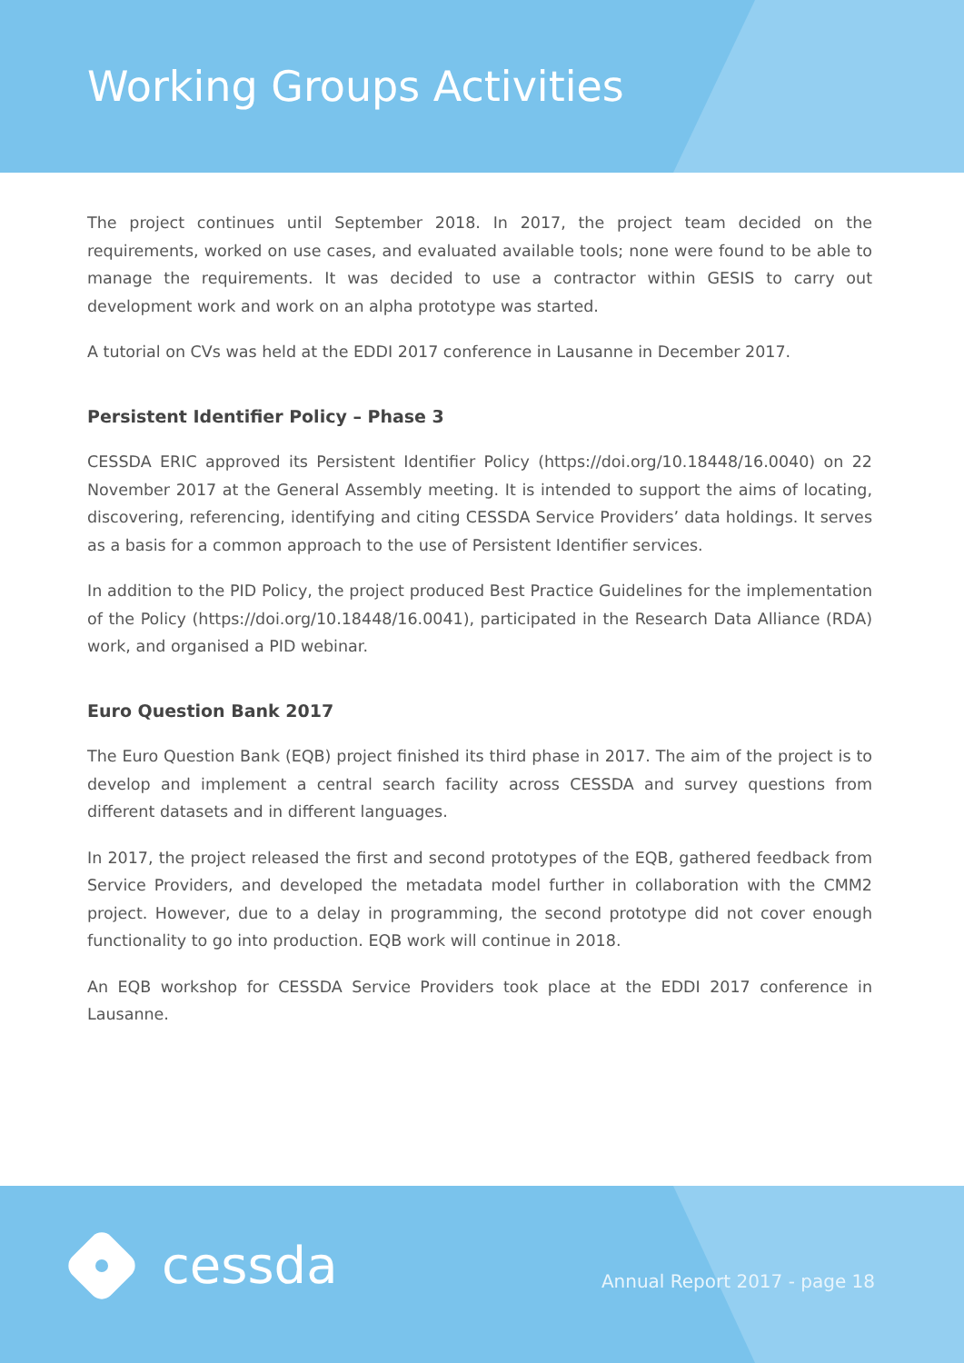Working Groups Activities
The project continues until September 2018. In 2017, the project team decided on the requirements, worked on use cases, and evaluated available tools; none were found to be able to manage the requirements. It was decided to use a contractor within GESIS to carry out development work and work on an alpha prototype was started.
A tutorial on CVs was held at the EDDI 2017 conference in Lausanne in December 2017.
Persistent Identifier Policy – Phase 3
CESSDA ERIC approved its Persistent Identifier Policy (https://doi.org/10.18448/16.0040) on 22 November 2017 at the General Assembly meeting. It is intended to support the aims of locating, discovering, referencing, identifying and citing CESSDA Service Providers’ data holdings. It serves as a basis for a common approach to the use of Persistent Identifier services.
In addition to the PID Policy, the project produced Best Practice Guidelines for the implementation of the Policy (https://doi.org/10.18448/16.0041), participated in the Research Data Alliance (RDA) work, and organised a PID webinar.
Euro Question Bank 2017
The Euro Question Bank (EQB) project finished its third phase in 2017. The aim of the project is to develop and implement a central search facility across CESSDA and survey questions from different datasets and in different languages.
In 2017, the project released the first and second prototypes of the EQB, gathered feedback from Service Providers, and developed the metadata model further in collaboration with the CMM2 project. However, due to a delay in programming, the second prototype did not cover enough functionality to go into production. EQB work will continue in 2018.
An EQB workshop for CESSDA Service Providers took place at the EDDI 2017 conference in Lausanne.
cessda Annual Report 2017 - page 18